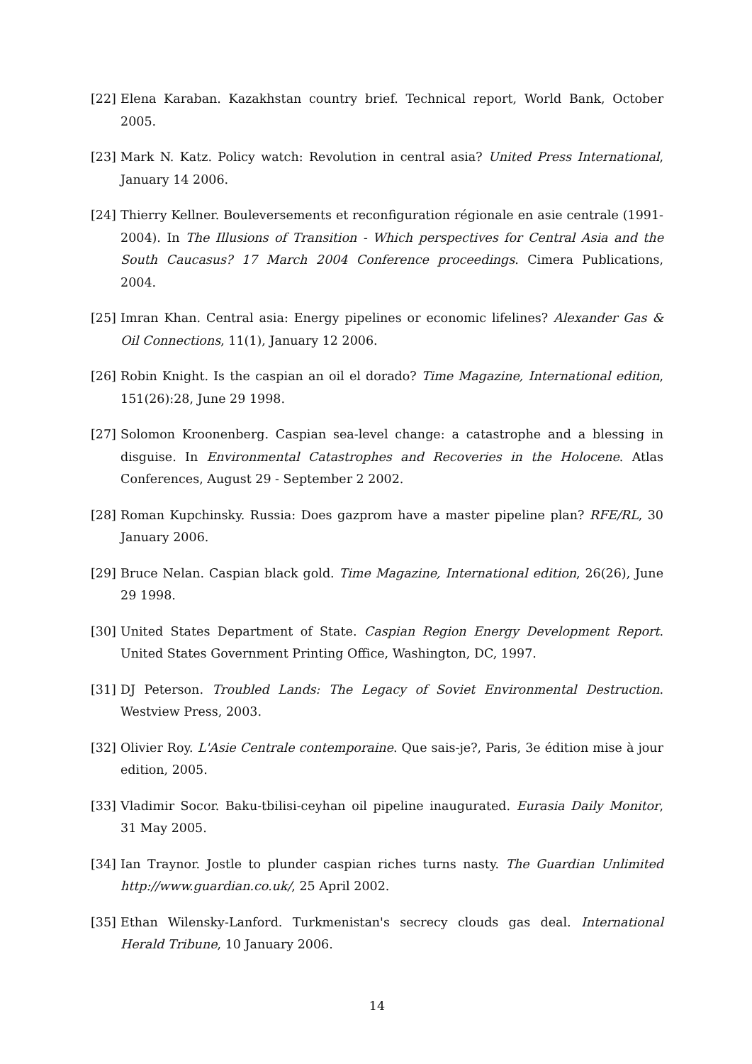[22] Elena Karaban. Kazakhstan country brief. Technical report, World Bank, October 2005.
[23] Mark N. Katz. Policy watch: Revolution in central asia? United Press International, January 14 2006.
[24] Thierry Kellner. Bouleversements et reconfiguration régionale en asie centrale (1991-2004). In The Illusions of Transition - Which perspectives for Central Asia and the South Caucasus? 17 March 2004 Conference proceedings. Cimera Publications, 2004.
[25] Imran Khan. Central asia: Energy pipelines or economic lifelines? Alexander Gas & Oil Connections, 11(1), January 12 2006.
[26] Robin Knight. Is the caspian an oil el dorado? Time Magazine, International edition, 151(26):28, June 29 1998.
[27] Solomon Kroonenberg. Caspian sea-level change: a catastrophe and a blessing in disguise. In Environmental Catastrophes and Recoveries in the Holocene. Atlas Conferences, August 29 - September 2 2002.
[28] Roman Kupchinsky. Russia: Does gazprom have a master pipeline plan? RFE/RL, 30 January 2006.
[29] Bruce Nelan. Caspian black gold. Time Magazine, International edition, 26(26), June 29 1998.
[30] United States Department of State. Caspian Region Energy Development Report. United States Government Printing Office, Washington, DC, 1997.
[31] DJ Peterson. Troubled Lands: The Legacy of Soviet Environmental Destruction. Westview Press, 2003.
[32] Olivier Roy. L'Asie Centrale contemporaine. Que sais-je?, Paris, 3e édition mise à jour edition, 2005.
[33] Vladimir Socor. Baku-tbilisi-ceyhan oil pipeline inaugurated. Eurasia Daily Monitor, 31 May 2005.
[34] Ian Traynor. Jostle to plunder caspian riches turns nasty. The Guardian Unlimited http://www.guardian.co.uk/, 25 April 2002.
[35] Ethan Wilensky-Lanford. Turkmenistan's secrecy clouds gas deal. International Herald Tribune, 10 January 2006.
14